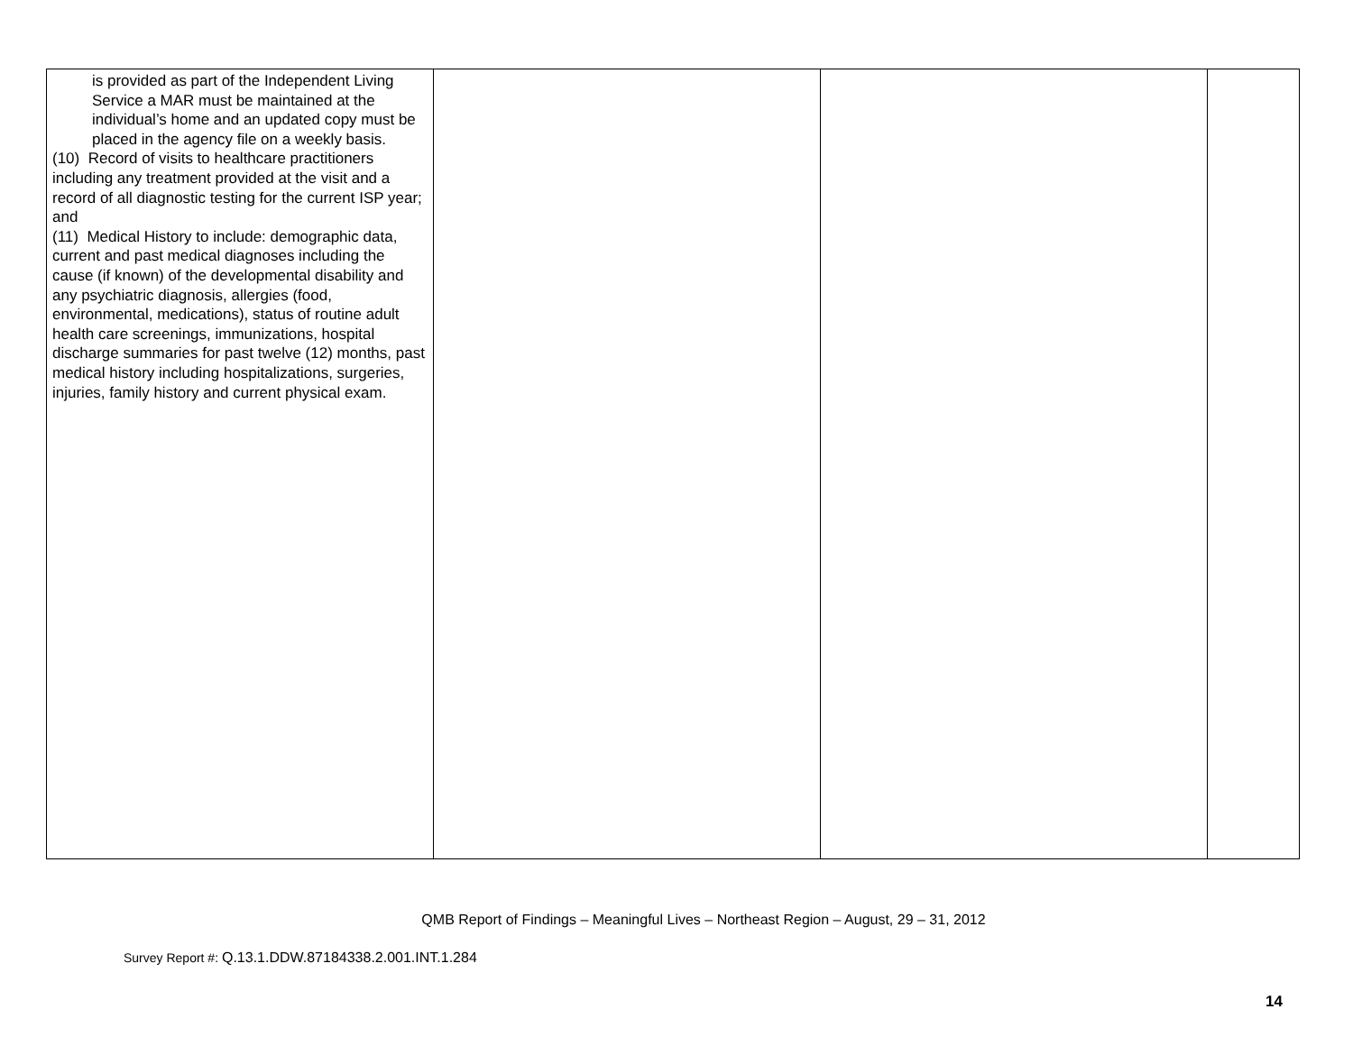| is provided as part of the Independent Living Service a MAR must be maintained at the individual’s home and an updated copy must be placed in the agency file on a weekly basis. (10) Record of visits to healthcare practitioners including any treatment provided at the visit and a record of all diagnostic testing for the current ISP year; and (11) Medical History to include: demographic data, current and past medical diagnoses including the cause (if known) of the developmental disability and any psychiatric diagnosis, allergies (food, environmental, medications), status of routine adult health care screenings, immunizations, hospital discharge summaries for past twelve (12) months, past medical history including hospitalizations, surgeries, injuries, family history and current physical exam. | | | |
QMB Report of Findings – Meaningful Lives – Northeast Region – August, 29 – 31, 2012
Survey Report #: Q.13.1.DDW.87184338.2.001.INT.1.284
14